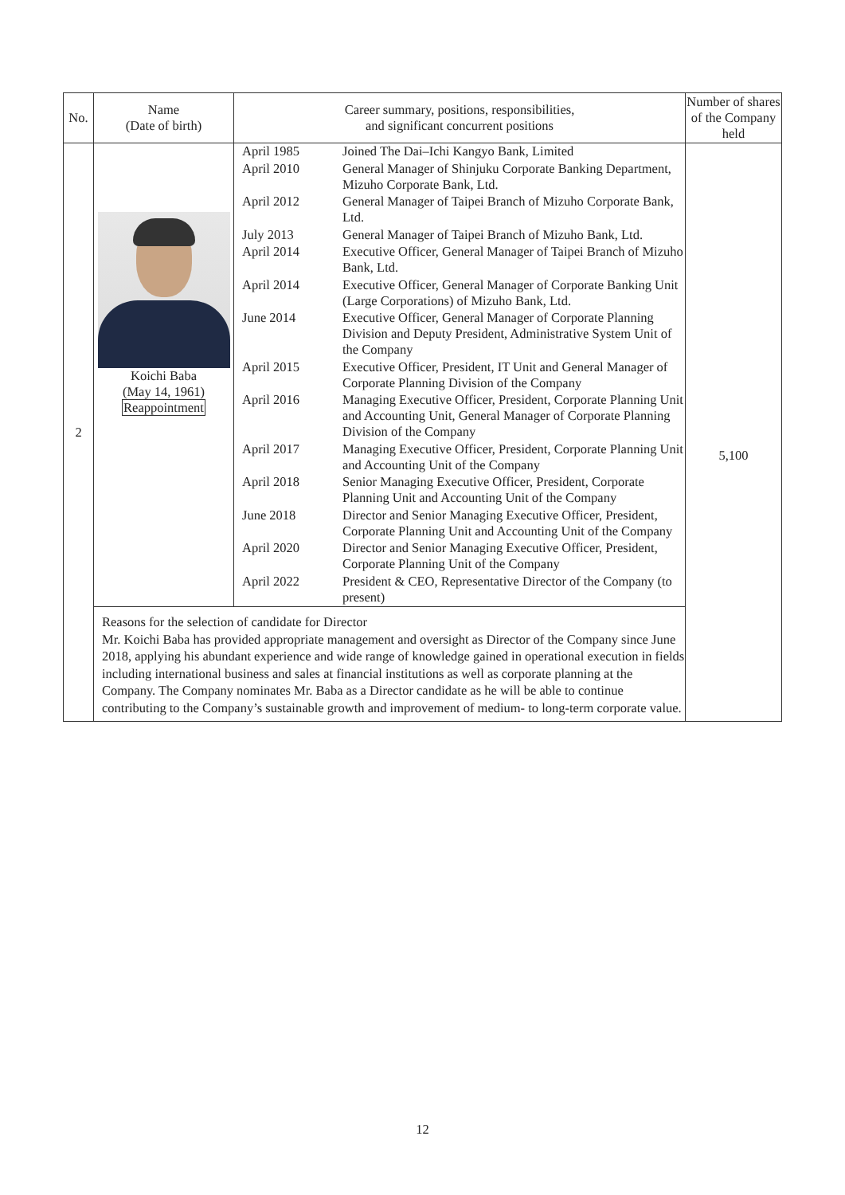| No. | Name (Date of birth) | Career summary, positions, responsibilities, and significant concurrent positions | Number of shares of the Company held |
| --- | --- | --- | --- |
| 2 | Koichi Baba (May 14, 1961) Reappointment | / April 1985 / Joined The Dai–Ichi Kangyo Bank, Limited / / April 2010 / General Manager of Shinjuku Corporate Banking Department, Mizuho Corporate Bank, Ltd. / / April 2012 / General Manager of Taipei Branch of Mizuho Corporate Bank, Ltd. / / July 2013 / General Manager of Taipei Branch of Mizuho Bank, Ltd. / / April 2014 / Executive Officer, General Manager of Taipei Branch of Mizuho Bank, Ltd. / / April 2014 / Executive Officer, General Manager of Corporate Banking Unit (Large Corporations) of Mizuho Bank, Ltd. / / June 2014 / Executive Officer, General Manager of Corporate Planning Division and Deputy President, Administrative System Unit of the Company / / April 2015 / Executive Officer, President, IT Unit and General Manager of Corporate Planning Division of the Company / / April 2016 / Managing Executive Officer, President, Corporate Planning Unit and Accounting Unit, General Manager of Corporate Planning Division of the Company / / April 2017 / Managing Executive Officer, President, Corporate Planning Unit and Accounting Unit of the Company / / April 2018 / Senior Managing Executive Officer, President, Corporate Planning Unit and Accounting Unit of the Company / / June 2018 / Director and Senior Managing Executive Officer, President, Corporate Planning Unit and Accounting Unit of the Company / / April 2020 / Director and Senior Managing Executive Officer, President, Corporate Planning Unit of the Company / / April 2022 / President & CEO, Representative Director of the Company (to present) / | 5,100 |
| | Reasons for the selection of candidate for Director Mr. Koichi Baba has provided appropriate management and oversight as Director of the Company since June 2018, applying his abundant experience and wide range of knowledge gained in operational execution in fields including international business and sales at financial institutions as well as corporate planning at the Company. The Company nominates Mr. Baba as a Director candidate as he will be able to continue contributing to the Company’s sustainable growth and improvement of medium- to long-term corporate value. | | |
12